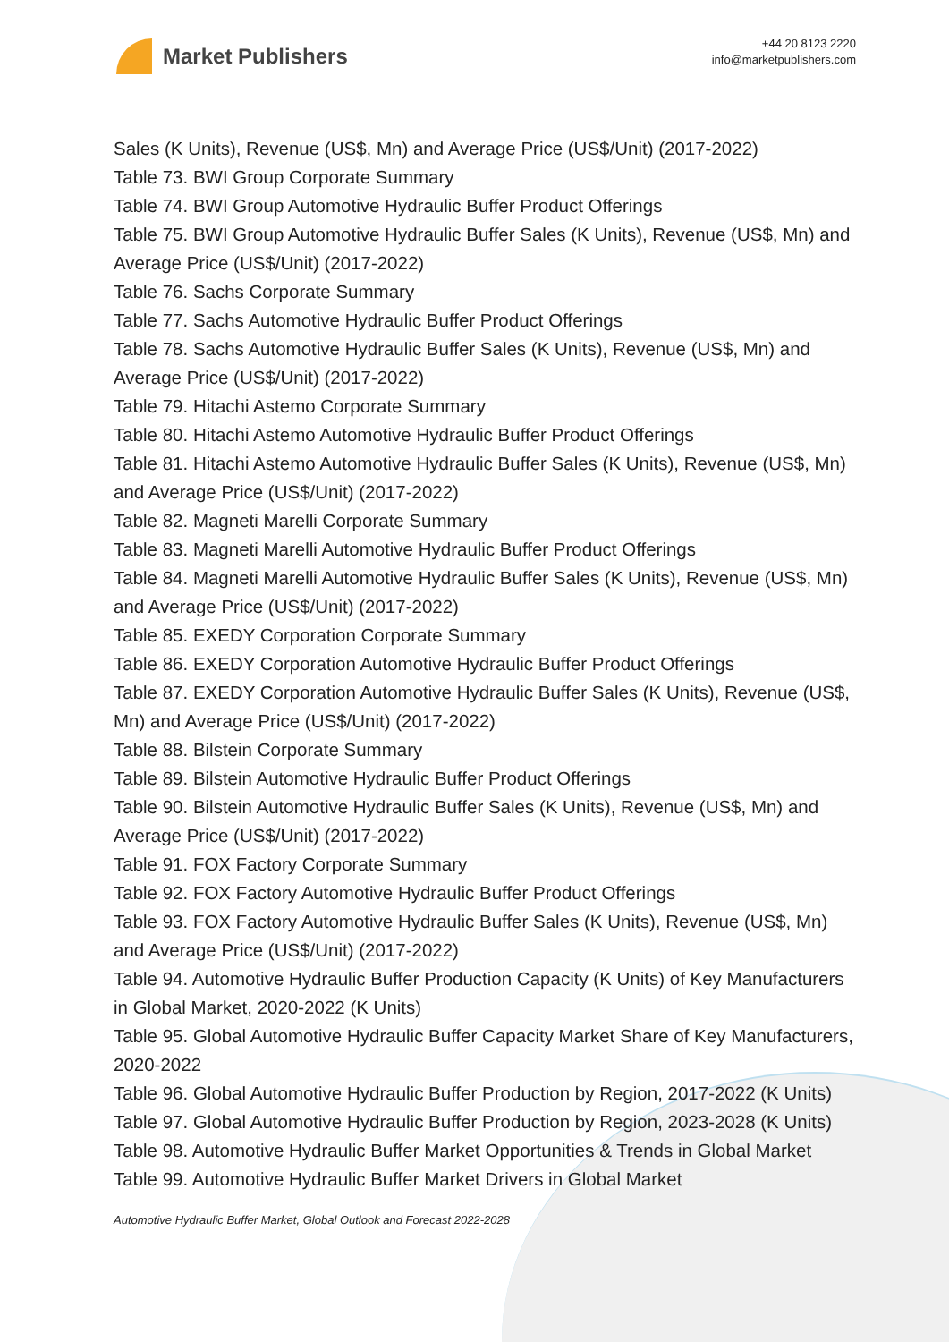Market Publishers
+44 20 8123 2220
info@marketpublishers.com
Sales (K Units), Revenue (US$, Mn) and Average Price (US$/Unit) (2017-2022)
Table 73. BWI Group Corporate Summary
Table 74. BWI Group Automotive Hydraulic Buffer Product Offerings
Table 75. BWI Group Automotive Hydraulic Buffer Sales (K Units), Revenue (US$, Mn) and Average Price (US$/Unit) (2017-2022)
Table 76. Sachs Corporate Summary
Table 77. Sachs Automotive Hydraulic Buffer Product Offerings
Table 78. Sachs Automotive Hydraulic Buffer Sales (K Units), Revenue (US$, Mn) and Average Price (US$/Unit) (2017-2022)
Table 79. Hitachi Astemo Corporate Summary
Table 80. Hitachi Astemo Automotive Hydraulic Buffer Product Offerings
Table 81. Hitachi Astemo Automotive Hydraulic Buffer Sales (K Units), Revenue (US$, Mn) and Average Price (US$/Unit) (2017-2022)
Table 82. Magneti Marelli Corporate Summary
Table 83. Magneti Marelli Automotive Hydraulic Buffer Product Offerings
Table 84. Magneti Marelli Automotive Hydraulic Buffer Sales (K Units), Revenue (US$, Mn) and Average Price (US$/Unit) (2017-2022)
Table 85. EXEDY Corporation Corporate Summary
Table 86. EXEDY Corporation Automotive Hydraulic Buffer Product Offerings
Table 87. EXEDY Corporation Automotive Hydraulic Buffer Sales (K Units), Revenue (US$, Mn) and Average Price (US$/Unit) (2017-2022)
Table 88. Bilstein Corporate Summary
Table 89. Bilstein Automotive Hydraulic Buffer Product Offerings
Table 90. Bilstein Automotive Hydraulic Buffer Sales (K Units), Revenue (US$, Mn) and Average Price (US$/Unit) (2017-2022)
Table 91. FOX Factory Corporate Summary
Table 92. FOX Factory Automotive Hydraulic Buffer Product Offerings
Table 93. FOX Factory Automotive Hydraulic Buffer Sales (K Units), Revenue (US$, Mn) and Average Price (US$/Unit) (2017-2022)
Table 94. Automotive Hydraulic Buffer Production Capacity (K Units) of Key Manufacturers in Global Market, 2020-2022 (K Units)
Table 95. Global Automotive Hydraulic Buffer Capacity Market Share of Key Manufacturers, 2020-2022
Table 96. Global Automotive Hydraulic Buffer Production by Region, 2017-2022 (K Units)
Table 97. Global Automotive Hydraulic Buffer Production by Region, 2023-2028 (K Units)
Table 98. Automotive Hydraulic Buffer Market Opportunities & Trends in Global Market
Table 99. Automotive Hydraulic Buffer Market Drivers in Global Market
Automotive Hydraulic Buffer Market, Global Outlook and Forecast 2022-2028